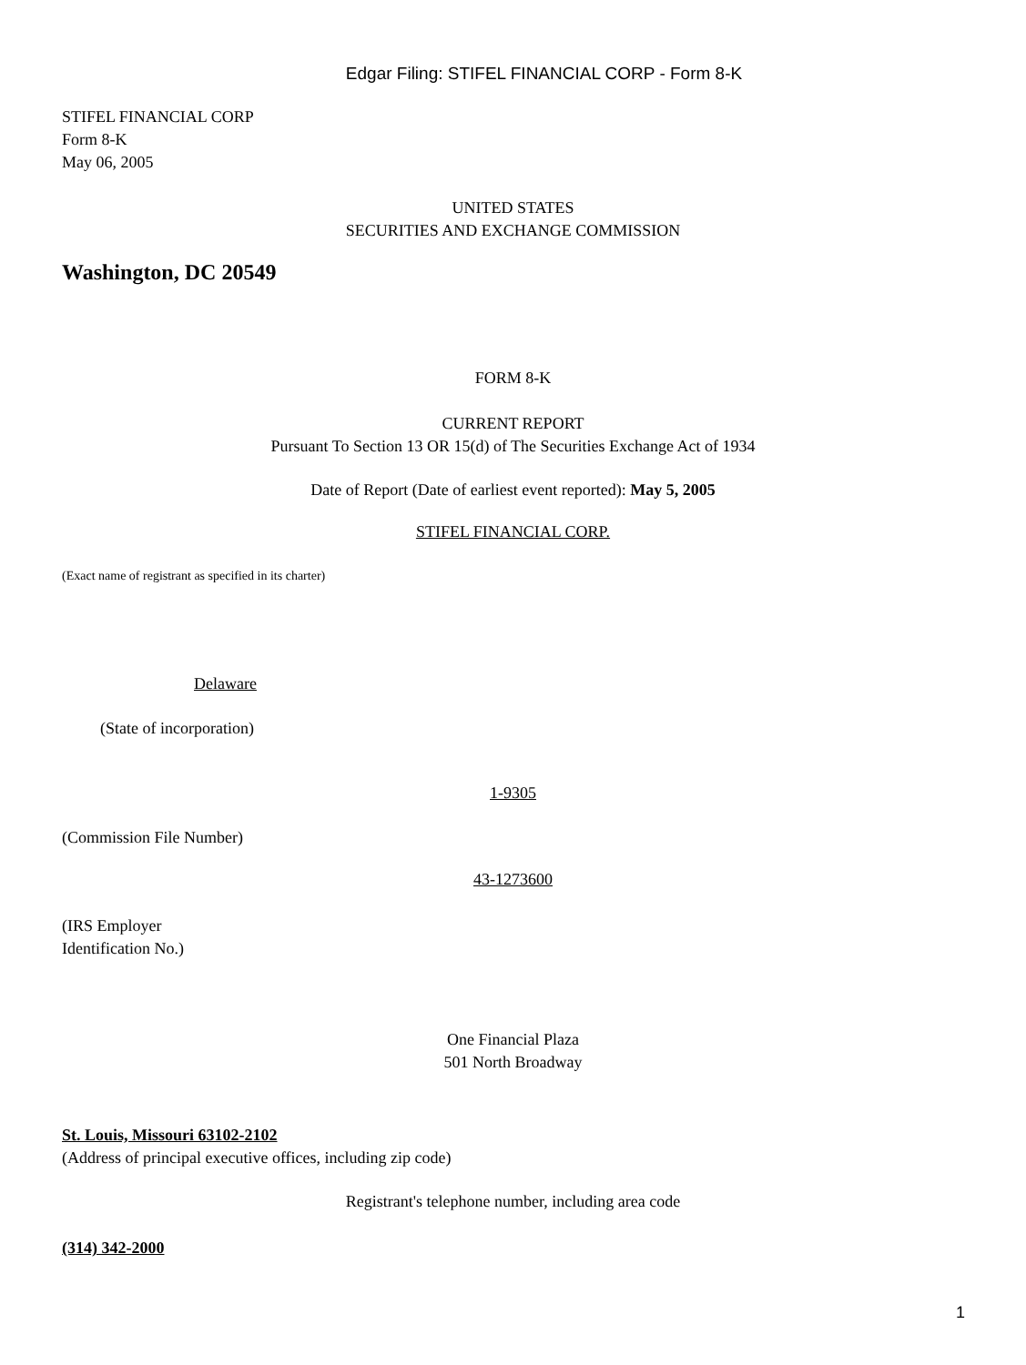Edgar Filing: STIFEL FINANCIAL CORP - Form 8-K
STIFEL FINANCIAL CORP
Form 8-K
May 06, 2005
UNITED STATES
SECURITIES AND EXCHANGE COMMISSION
Washington, DC 20549
FORM 8-K
CURRENT REPORT
Pursuant To Section 13 OR 15(d) of The Securities Exchange Act of 1934
Date of Report (Date of earliest event reported): May 5, 2005
STIFEL FINANCIAL CORP.
(Exact name of registrant as specified in its charter)
Delaware
(State of incorporation)
1-9305
(Commission File Number)
43-1273600
(IRS Employer
Identification No.)
One Financial Plaza
501 North Broadway
St. Louis, Missouri 63102-2102
(Address of principal executive offices, including zip code)
Registrant's telephone number, including area code
(314) 342-2000
1